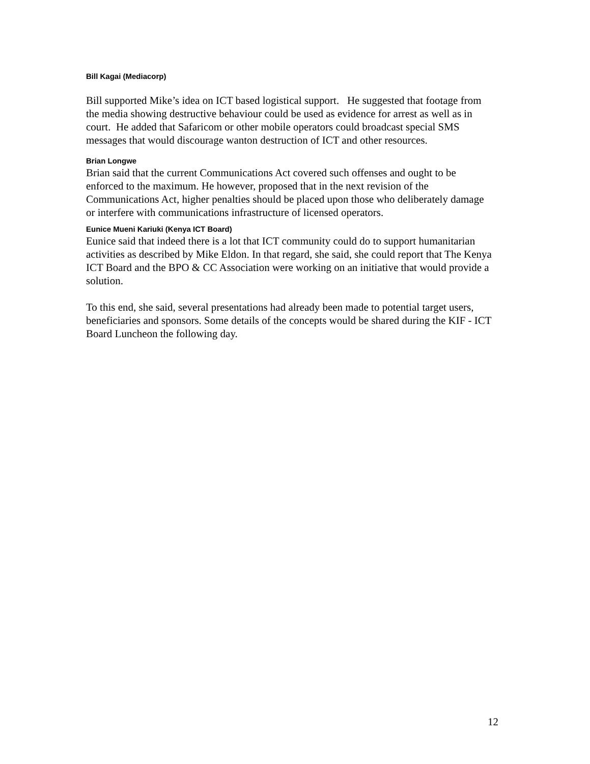Bill Kagai (Mediacorp)
Bill supported Mike’s idea on ICT based logistical support. He suggested that footage from the media showing destructive behaviour could be used as evidence for arrest as well as in court. He added that Safaricom or other mobile operators could broadcast special SMS messages that would discourage wanton destruction of ICT and other resources.
Brian Longwe
Brian said that the current Communications Act covered such offenses and ought to be enforced to the maximum. He however, proposed that in the next revision of the Communications Act, higher penalties should be placed upon those who deliberately damage or interfere with communications infrastructure of licensed operators.
Eunice Mueni Kariuki (Kenya ICT Board)
Eunice said that indeed there is a lot that ICT community could do to support humanitarian activities as described by Mike Eldon. In that regard, she said, she could report that The Kenya ICT Board and the BPO & CC Association were working on an initiative that would provide a solution.
To this end, she said, several presentations had already been made to potential target users, beneficiaries and sponsors. Some details of the concepts would be shared during the KIF - ICT Board Luncheon the following day.
12